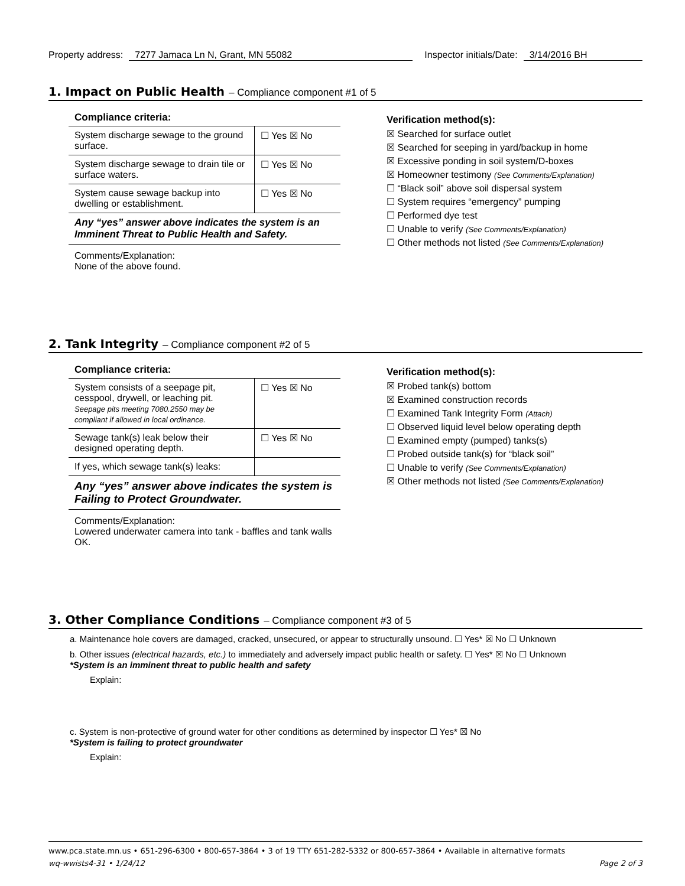Property address: 7277 Jamaca Ln N, Grant, MN 55082 Inspector initials/Date: 3/14/2016 BH
1. Impact on Public Health – Compliance component #1 of 5
Compliance criteria:
| System discharge sewage to the ground surface. | ☐ Yes ☒ No |
| System discharge sewage to drain tile or surface waters. | ☐ Yes ☒ No |
| System cause sewage backup into dwelling or establishment. | ☐ Yes ☒ No |
Any “yes” answer above indicates the system is an Imminent Threat to Public Health and Safety.
Comments/Explanation:
None of the above found.
Verification method(s):
☒ Searched for surface outlet
☒ Searched for seeping in yard/backup in home
☒ Excessive ponding in soil system/D-boxes
☒ Homeowner testimony (See Comments/Explanation)
☐ “Black soil” above soil dispersal system
☐ System requires “emergency” pumping
☐ Performed dye test
☐ Unable to verify (See Comments/Explanation)
☐ Other methods not listed (See Comments/Explanation)
2. Tank Integrity – Compliance component #2 of 5
Compliance criteria:
| System consists of a seepage pit, cesspool, drywell, or leaching pit. Seepage pits meeting 7080.2550 may be compliant if allowed in local ordinance. | ☐ Yes ☒ No |
| Sewage tank(s) leak below their designed operating depth. | ☐ Yes ☒ No |
| If yes, which sewage tank(s) leaks: | |
Any “yes” answer above indicates the system is Failing to Protect Groundwater.
Comments/Explanation:
Lowered underwater camera into tank - baffles and tank walls OK.
Verification method(s):
☒ Probed tank(s) bottom
☒ Examined construction records
☐ Examined Tank Integrity Form (Attach)
☐ Observed liquid level below operating depth
☐ Examined empty (pumped) tanks(s)
☐ Probed outside tank(s) for “black soil”
☐ Unable to verify (See Comments/Explanation)
☒ Other methods not listed (See Comments/Explanation)
3. Other Compliance Conditions – Compliance component #3 of 5
a. Maintenance hole covers are damaged, cracked, unsecured, or appear to structurally unsound. ☐ Yes* ☒ No ☐ Unknown
b. Other issues (electrical hazards, etc.) to immediately and adversely impact public health or safety. ☐ Yes* ☒ No ☐ Unknown
*System is an imminent threat to public health and safety
Explain:
c. System is non-protective of ground water for other conditions as determined by inspector ☐ Yes* ☒ No
*System is failing to protect groundwater
Explain:
www.pca.state.mn.us • 651-296-6300 • 800-657-3864 • 3 of 19 TTY 651-282-5332 or 800-657-3864 • Available in alternative formats
wq-wwists4-31 • 1/24/12 Page 2 of 3